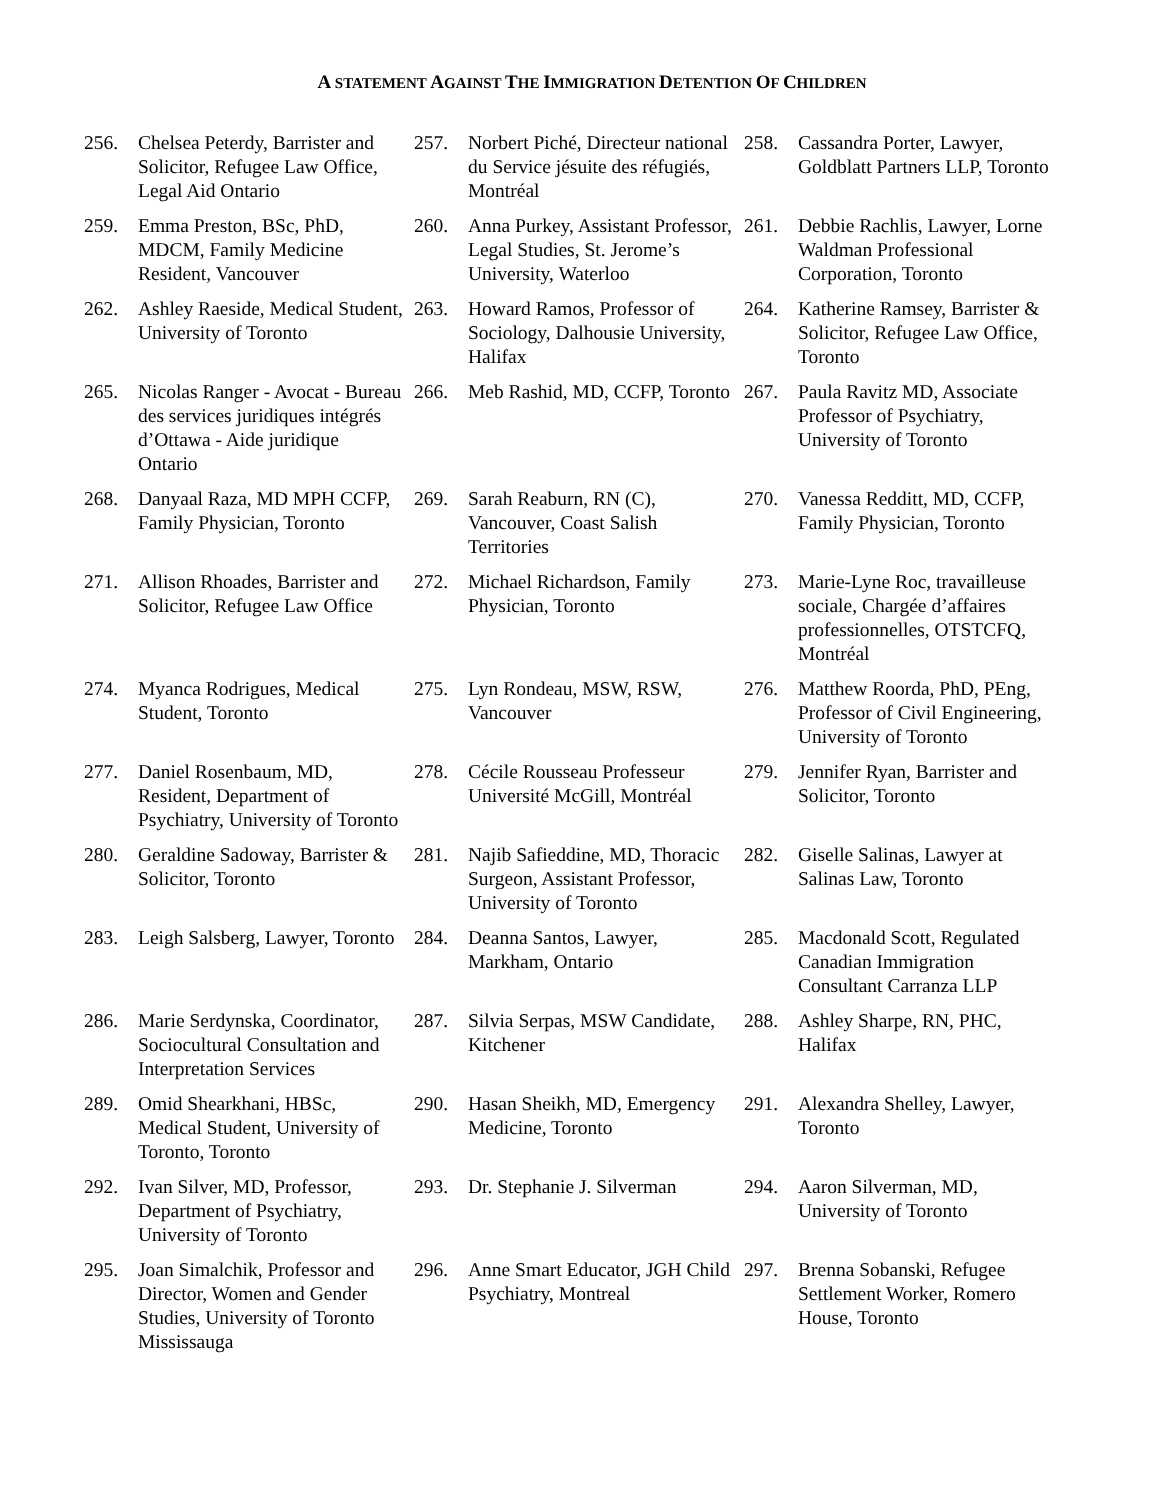A STATEMENT AGAINST THE IMMIGRATION DETENTION OF CHILDREN
256. Chelsea Peterdy, Barrister and Solicitor, Refugee Law Office, Legal Aid Ontario
257. Norbert Piché, Directeur national du Service jésuite des réfugiés, Montréal
258. Cassandra Porter, Lawyer, Goldblatt Partners LLP, Toronto
259. Emma Preston, BSc, PhD, MDCM, Family Medicine Resident, Vancouver
260. Anna Purkey, Assistant Professor, Legal Studies, St. Jerome’s University, Waterloo
261. Debbie Rachlis, Lawyer, Lorne Waldman Professional Corporation, Toronto
262. Ashley Raeside, Medical Student, University of Toronto
263. Howard Ramos, Professor of Sociology, Dalhousie University, Halifax
264. Katherine Ramsey, Barrister & Solicitor, Refugee Law Office, Toronto
265. Nicolas Ranger - Avocat - Bureau des services juridiques intégrés d’Ottawa - Aide juridique Ontario
266. Meb Rashid, MD, CCFP, Toronto
267. Paula Ravitz MD, Associate Professor of Psychiatry, University of Toronto
268. Danyaal Raza, MD MPH CCFP, Family Physician, Toronto
269. Sarah Reaburn, RN (C), Vancouver, Coast Salish Territories
270. Vanessa Redditt, MD, CCFP, Family Physician, Toronto
271. Allison Rhoades, Barrister and Solicitor, Refugee Law Office
272. Michael Richardson, Family Physician, Toronto
273. Marie-Lyne Roc, travailleuse sociale, Chargée d’affaires professionnelles, OTSTCFQ, Montréal
274. Myanca Rodrigues, Medical Student, Toronto
275. Lyn Rondeau, MSW, RSW, Vancouver
276. Matthew Roorda, PhD, PEng, Professor of Civil Engineering, University of Toronto
277. Daniel Rosenbaum, MD, Resident, Department of Psychiatry, University of Toronto
278. Cécile Rousseau Professeur Université McGill, Montréal
279. Jennifer Ryan, Barrister and Solicitor, Toronto
280. Geraldine Sadoway, Barrister & Solicitor, Toronto
281. Najib Safieddine, MD, Thoracic Surgeon, Assistant Professor, University of Toronto
282. Giselle Salinas, Lawyer at Salinas Law, Toronto
283. Leigh Salsberg, Lawyer, Toronto
284. Deanna Santos, Lawyer, Markham, Ontario
285. Macdonald Scott, Regulated Canadian Immigration Consultant Carranza LLP
286. Marie Serdynska, Coordinator, Sociocultural Consultation and Interpretation Services
287. Silvia Serpas, MSW Candidate, Kitchener
288. Ashley Sharpe, RN, PHC, Halifax
289. Omid Shearkhani, HBSc, Medical Student, University of Toronto, Toronto
290. Hasan Sheikh, MD, Emergency Medicine, Toronto
291. Alexandra Shelley, Lawyer, Toronto
292. Ivan Silver, MD, Professor, Department of Psychiatry, University of Toronto
293. Dr. Stephanie J. Silverman
294. Aaron Silverman, MD, University of Toronto
295. Joan Simalchik, Professor and Director, Women and Gender Studies, University of Toronto Mississauga
296. Anne Smart Educator, JGH Child Psychiatry, Montreal
297. Brenna Sobanski, Refugee Settlement Worker, Romero House, Toronto